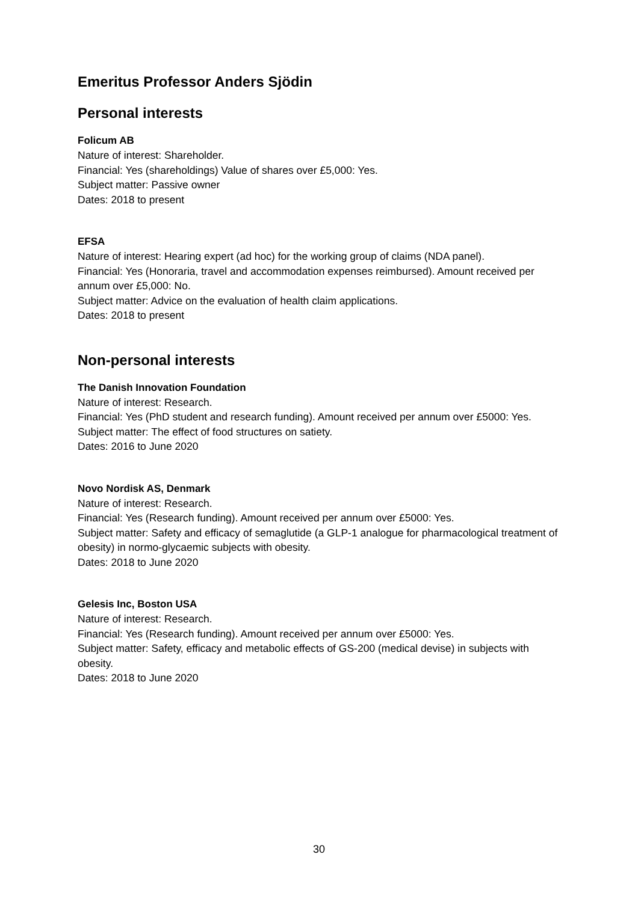Emeritus Professor Anders Sjödin
Personal interests
Folicum AB
Nature of interest: Shareholder.
Financial: Yes (shareholdings) Value of shares over £5,000: Yes.
Subject matter: Passive owner
Dates: 2018 to present
EFSA
Nature of interest: Hearing expert (ad hoc) for the working group of claims (NDA panel).
Financial: Yes (Honoraria, travel and accommodation expenses reimbursed). Amount received per annum over £5,000: No.
Subject matter: Advice on the evaluation of health claim applications.
Dates: 2018 to present
Non-personal interests
The Danish Innovation Foundation
Nature of interest: Research.
Financial: Yes (PhD student and research funding). Amount received per annum over £5000: Yes.
Subject matter: The effect of food structures on satiety.
Dates: 2016 to June 2020
Novo Nordisk AS, Denmark
Nature of interest: Research.
Financial: Yes (Research funding). Amount received per annum over £5000: Yes.
Subject matter: Safety and efficacy of semaglutide (a GLP-1 analogue for pharmacological treatment of obesity) in normo-glycaemic subjects with obesity.
Dates: 2018 to June 2020
Gelesis Inc, Boston USA
Nature of interest: Research.
Financial: Yes (Research funding). Amount received per annum over £5000: Yes.
Subject matter: Safety, efficacy and metabolic effects of GS-200 (medical devise) in subjects with obesity.
Dates: 2018 to June 2020
30